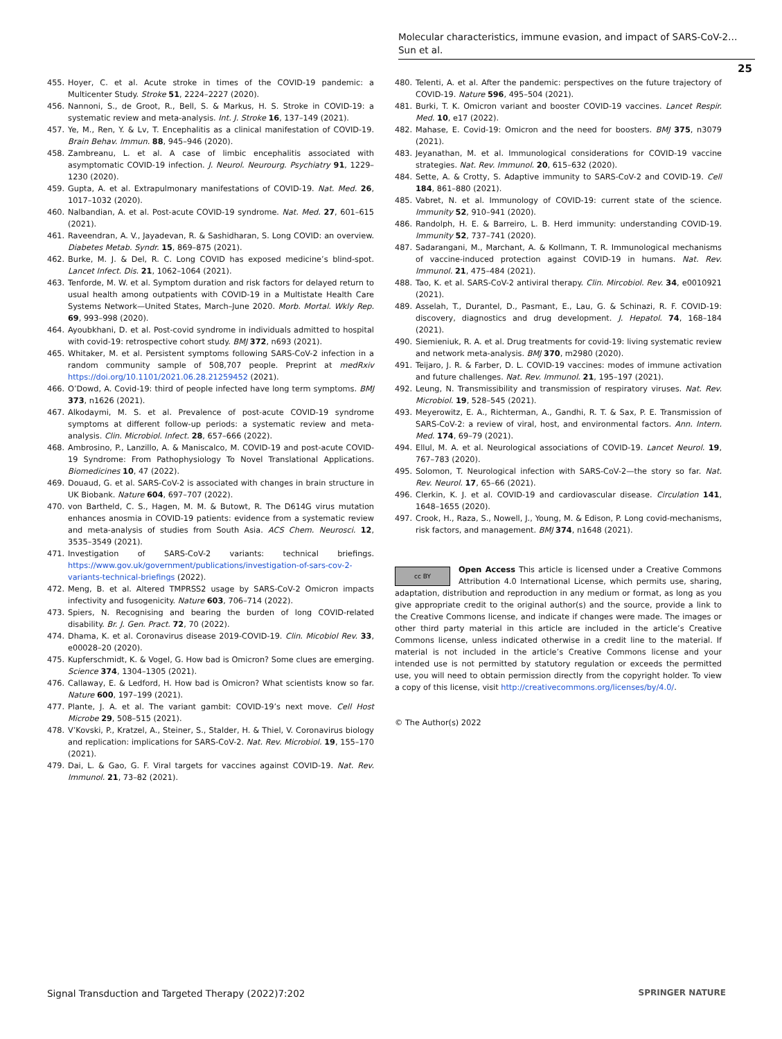Molecular characteristics, immune evasion, and impact of SARS-CoV-2…
Sun et al.
25
455. Hoyer, C. et al. Acute stroke in times of the COVID-19 pandemic: a Multicenter Study. Stroke 51, 2224–2227 (2020).
456. Nannoni, S., de Groot, R., Bell, S. & Markus, H. S. Stroke in COVID-19: a systematic review and meta-analysis. Int. J. Stroke 16, 137–149 (2021).
457. Ye, M., Ren, Y. & Lv, T. Encephalitis as a clinical manifestation of COVID-19. Brain Behav. Immun. 88, 945–946 (2020).
458. Zambreanu, L. et al. A case of limbic encephalitis associated with asymptomatic COVID-19 infection. J. Neurol. Neurourg. Psychiatry 91, 1229–1230 (2020).
459. Gupta, A. et al. Extrapulmonary manifestations of COVID-19. Nat. Med. 26, 1017–1032 (2020).
460. Nalbandian, A. et al. Post-acute COVID-19 syndrome. Nat. Med. 27, 601–615 (2021).
461. Raveendran, A. V., Jayadevan, R. & Sashidharan, S. Long COVID: an overview. Diabetes Metab. Syndr. 15, 869–875 (2021).
462. Burke, M. J. & Del, R. C. Long COVID has exposed medicine’s blind-spot. Lancet Infect. Dis. 21, 1062–1064 (2021).
463. Tenforde, M. W. et al. Symptom duration and risk factors for delayed return to usual health among outpatients with COVID-19 in a Multistate Health Care Systems Network—United States, March–June 2020. Morb. Mortal. Wkly Rep. 69, 993–998 (2020).
464. Ayoubkhani, D. et al. Post-covid syndrome in individuals admitted to hospital with covid-19: retrospective cohort study. BMJ 372, n693 (2021).
465. Whitaker, M. et al. Persistent symptoms following SARS-CoV-2 infection in a random community sample of 508,707 people. Preprint at medRxiv https://doi.org/10.1101/2021.06.28.21259452 (2021).
466. O’Dowd, A. Covid-19: third of people infected have long term symptoms. BMJ 373, n1626 (2021).
467. Alkodaymi, M. S. et al. Prevalence of post-acute COVID-19 syndrome symptoms at different follow-up periods: a systematic review and meta-analysis. Clin. Microbiol. Infect. 28, 657–666 (2022).
468. Ambrosino, P., Lanzillo, A. & Maniscalco, M. COVID-19 and post-acute COVID-19 Syndrome: From Pathophysiology To Novel Translational Applications. Biomedicines 10, 47 (2022).
469. Douaud, G. et al. SARS-CoV-2 is associated with changes in brain structure in UK Biobank. Nature 604, 697–707 (2022).
470. von Bartheld, C. S., Hagen, M. M. & Butowt, R. The D614G virus mutation enhances anosmia in COVID-19 patients: evidence from a systematic review and meta-analysis of studies from South Asia. ACS Chem. Neurosci. 12, 3535–3549 (2021).
471. Investigation of SARS-CoV-2 variants: technical briefings. https://www.gov.uk/government/publications/investigation-of-sars-cov-2-variants-technical-briefings (2022).
472. Meng, B. et al. Altered TMPRSS2 usage by SARS-CoV-2 Omicron impacts infectivity and fusogenicity. Nature 603, 706–714 (2022).
473. Spiers, N. Recognising and bearing the burden of long COVID-related disability. Br. J. Gen. Pract. 72, 70 (2022).
474. Dhama, K. et al. Coronavirus disease 2019-COVID-19. Clin. Micobiol Rev. 33, e00028–20 (2020).
475. Kupferschmidt, K. & Vogel, G. How bad is Omicron? Some clues are emerging. Science 374, 1304–1305 (2021).
476. Callaway, E. & Ledford, H. How bad is Omicron? What scientists know so far. Nature 600, 197–199 (2021).
477. Plante, J. A. et al. The variant gambit: COVID-19’s next move. Cell Host Microbe 29, 508–515 (2021).
478. V’Kovski, P., Kratzel, A., Steiner, S., Stalder, H. & Thiel, V. Coronavirus biology and replication: implications for SARS-CoV-2. Nat. Rev. Microbiol. 19, 155–170 (2021).
479. Dai, L. & Gao, G. F. Viral targets for vaccines against COVID-19. Nat. Rev. Immunol. 21, 73–82 (2021).
480. Telenti, A. et al. After the pandemic: perspectives on the future trajectory of COVID-19. Nature 596, 495–504 (2021).
481. Burki, T. K. Omicron variant and booster COVID-19 vaccines. Lancet Respir. Med. 10, e17 (2022).
482. Mahase, E. Covid-19: Omicron and the need for boosters. BMJ 375, n3079 (2021).
483. Jeyanathan, M. et al. Immunological considerations for COVID-19 vaccine strategies. Nat. Rev. Immunol. 20, 615–632 (2020).
484. Sette, A. & Crotty, S. Adaptive immunity to SARS-CoV-2 and COVID-19. Cell 184, 861–880 (2021).
485. Vabret, N. et al. Immunology of COVID-19: current state of the science. Immunity 52, 910–941 (2020).
486. Randolph, H. E. & Barreiro, L. B. Herd immunity: understanding COVID-19. Immunity 52, 737–741 (2020).
487. Sadarangani, M., Marchant, A. & Kollmann, T. R. Immunological mechanisms of vaccine-induced protection against COVID-19 in humans. Nat. Rev. Immunol. 21, 475–484 (2021).
488. Tao, K. et al. SARS-CoV-2 antiviral therapy. Clin. Mircobiol. Rev. 34, e0010921 (2021).
489. Asselah, T., Durantel, D., Pasmant, E., Lau, G. & Schinazi, R. F. COVID-19: discovery, diagnostics and drug development. J. Hepatol. 74, 168–184 (2021).
490. Siemieniuk, R. A. et al. Drug treatments for covid-19: living systematic review and network meta-analysis. BMJ 370, m2980 (2020).
491. Teijaro, J. R. & Farber, D. L. COVID-19 vaccines: modes of immune activation and future challenges. Nat. Rev. Immunol. 21, 195–197 (2021).
492. Leung, N. Transmissibility and transmission of respiratory viruses. Nat. Rev. Microbiol. 19, 528–545 (2021).
493. Meyerowitz, E. A., Richterman, A., Gandhi, R. T. & Sax, P. E. Transmission of SARS-CoV-2: a review of viral, host, and environmental factors. Ann. Intern. Med. 174, 69–79 (2021).
494. Ellul, M. A. et al. Neurological associations of COVID-19. Lancet Neurol. 19, 767–783 (2020).
495. Solomon, T. Neurological infection with SARS-CoV-2—the story so far. Nat. Rev. Neurol. 17, 65–66 (2021).
496. Clerkin, K. J. et al. COVID-19 and cardiovascular disease. Circulation 141, 1648–1655 (2020).
497. Crook, H., Raza, S., Nowell, J., Young, M. & Edison, P. Long covid-mechanisms, risk factors, and management. BMJ 374, n1648 (2021).
cc BY
Open Access This article is licensed under a Creative Commons Attribution 4.0 International License, which permits use, sharing, adaptation, distribution and reproduction in any medium or format, as long as you give appropriate credit to the original author(s) and the source, provide a link to the Creative Commons license, and indicate if changes were made. The images or other third party material in this article are included in the article’s Creative Commons license, unless indicated otherwise in a credit line to the material. If material is not included in the article’s Creative Commons license and your intended use is not permitted by statutory regulation or exceeds the permitted use, you will need to obtain permission directly from the copyright holder. To view a copy of this license, visit http://creativecommons.org/licenses/by/4.0/.
© The Author(s) 2022
Signal Transduction and Targeted Therapy (2022)7:202 SPRINGER NATURE